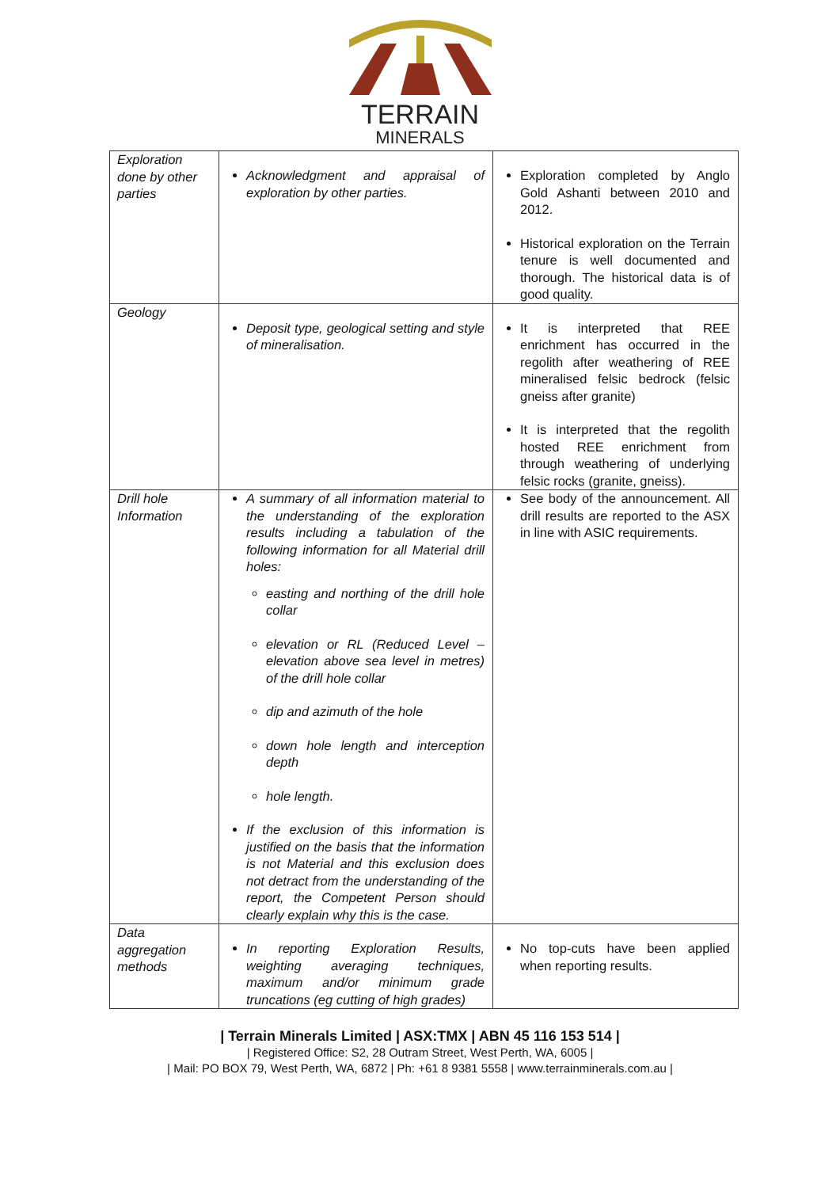TERRAIN
MINERALS
| Exploration done by other parties | Acknowledgment and appraisal of exploration by other parties. | Exploration completed by Anglo Gold Ashanti between 2010 and 2012. Historical exploration on the Terrain tenure is well documented and thorough. The historical data is of good quality. |
| Geology | Deposit type, geological setting and style of mineralisation. | It is interpreted that REE enrichment has occurred in the regolith after weathering of REE mineralised felsic bedrock (felsic gneiss after granite) It is interpreted that the regolith hosted REE enrichment from through weathering of underlying felsic rocks (granite, gneiss). |
| Drill hole Information | A summary of all information material to the understanding of the exploration results including a tabulation of the following information for all Material drill holes: easting and northing of the drill hole collar elevation or RL (Reduced Level – elevation above sea level in metres) of the drill hole collar dip and azimuth of the hole down hole length and interception depth hole length. If the exclusion of this information is justified on the basis that the information is not Material and this exclusion does not detract from the understanding of the report, the Competent Person should clearly explain why this is the case. | See body of the announcement. All drill results are reported to the ASX in line with ASIC requirements. |
| Data aggregation methods | In reporting Exploration Results, weighting averaging techniques, maximum and/or minimum grade truncations (eg cutting of high grades) | No top-cuts have been applied when reporting results. |
| Terrain Minerals Limited | ASX:TMX | ABN 45 116 153 514 |
| Registered Office: S2, 28 Outram Street, West Perth, WA, 6005 |
| Mail: PO BOX 79, West Perth, WA, 6872 | Ph: +61 8 9381 5558 | www.terrainminerals.com.au |